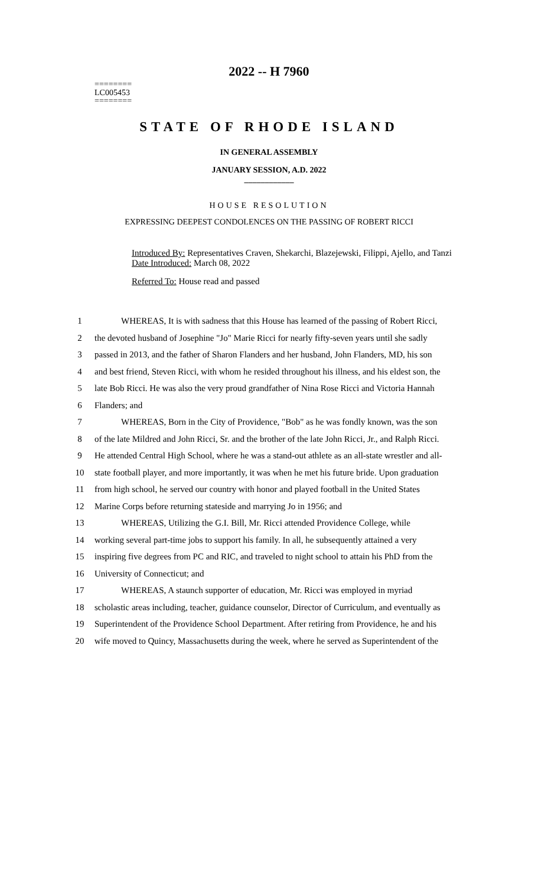2022 -- H 7960
========
LC005453
========
STATE OF RHODE ISLAND
IN GENERAL ASSEMBLY
JANUARY SESSION, A.D. 2022
____________
HOUSE RESOLUTION
EXPRESSING DEEPEST CONDOLENCES ON THE PASSING OF ROBERT RICCI
Introduced By: Representatives Craven, Shekarchi, Blazejewski, Filippi, Ajello, and Tanzi
Date Introduced: March 08, 2022
Referred To: House read and passed
| 1 | WHEREAS, It is with sadness that this House has learned of the passing of Robert Ricci, |
| 2 | the devoted husband of Josephine "Jo" Marie Ricci for nearly fifty-seven years until she sadly |
| 3 | passed in 2013, and the father of Sharon Flanders and her husband, John Flanders, MD, his son |
| 4 | and best friend, Steven Ricci, with whom he resided throughout his illness, and his eldest son, the |
| 5 | late Bob Ricci. He was also the very proud grandfather of Nina Rose Ricci and Victoria Hannah |
| 6 | Flanders; and |
| 7 | WHEREAS, Born in the City of Providence, "Bob" as he was fondly known, was the son |
| 8 | of the late Mildred and John Ricci, Sr. and the brother of the late John Ricci, Jr., and Ralph Ricci. |
| 9 | He attended Central High School, where he was a stand-out athlete as an all-state wrestler and all- |
| 10 | state football player, and more importantly, it was when he met his future bride. Upon graduation |
| 11 | from high school, he served our country with honor and played football in the United States |
| 12 | Marine Corps before returning stateside and marrying Jo in 1956; and |
| 13 | WHEREAS, Utilizing the G.I. Bill, Mr. Ricci attended Providence College, while |
| 14 | working several part-time jobs to support his family. In all, he subsequently attained a very |
| 15 | inspiring five degrees from PC and RIC, and traveled to night school to attain his PhD from the |
| 16 | University of Connecticut; and |
| 17 | WHEREAS, A staunch supporter of education, Mr. Ricci was employed in myriad |
| 18 | scholastic areas including, teacher, guidance counselor, Director of Curriculum, and eventually as |
| 19 | Superintendent of the Providence School Department. After retiring from Providence, he and his |
| 20 | wife moved to Quincy, Massachusetts during the week, where he served as Superintendent of the |